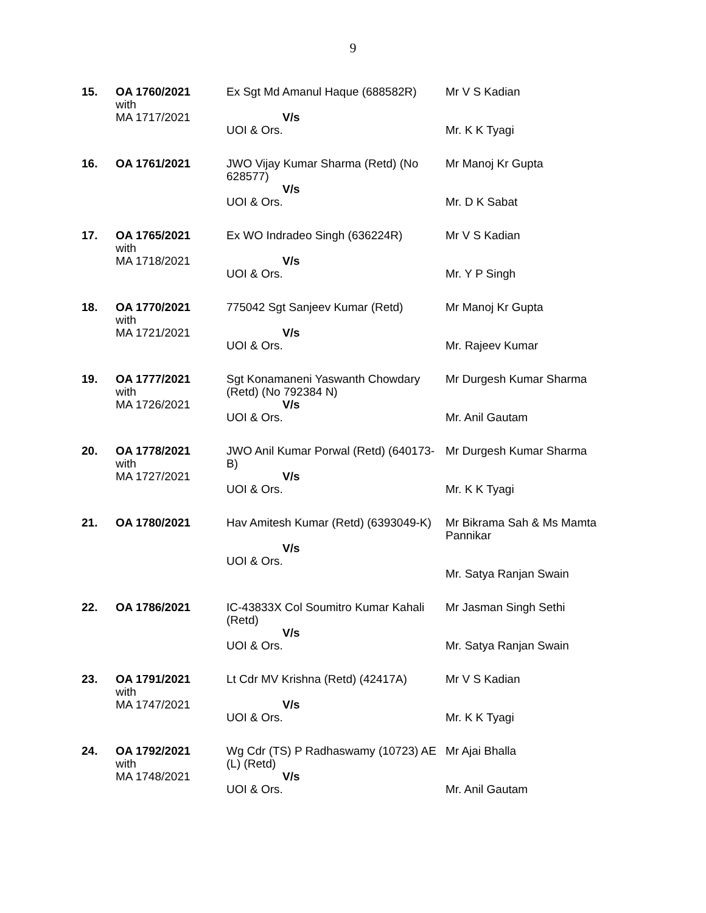9
| 15. | OA 1760/2021 with MA 1717/2021 | Ex Sgt Md Amanul Haque (688582R) V/s UOI & Ors. | Mr V S Kadian Mr. K K Tyagi |
| 16. | OA 1761/2021 | JWO Vijay Kumar Sharma (Retd) (No 628577) V/s UOI & Ors. | Mr Manoj Kr Gupta Mr. D K Sabat |
| 17. | OA 1765/2021 with MA 1718/2021 | Ex WO Indradeo Singh (636224R) V/s UOI & Ors. | Mr V S Kadian Mr. Y P Singh |
| 18. | OA 1770/2021 with MA 1721/2021 | 775042 Sgt Sanjeev Kumar (Retd) V/s UOI & Ors. | Mr Manoj Kr Gupta Mr. Rajeev Kumar |
| 19. | OA 1777/2021 with MA 1726/2021 | Sgt Konamaneni Yaswanth Chowdary (Retd) (No 792384 N) V/s UOI & Ors. | Mr Durgesh Kumar Sharma Mr. Anil Gautam |
| 20. | OA 1778/2021 with MA 1727/2021 | JWO Anil Kumar Porwal (Retd) (640173-B) V/s UOI & Ors. | Mr Durgesh Kumar Sharma Mr. K K Tyagi |
| 21. | OA 1780/2021 | Hav Amitesh Kumar (Retd) (6393049-K) V/s UOI & Ors. | Mr Bikrama Sah & Ms Mamta Pannikar Mr. Satya Ranjan Swain |
| 22. | OA 1786/2021 | IC-43833X Col Soumitro Kumar Kahali (Retd) V/s UOI & Ors. | Mr Jasman Singh Sethi Mr. Satya Ranjan Swain |
| 23. | OA 1791/2021 with MA 1747/2021 | Lt Cdr MV Krishna (Retd) (42417A) V/s UOI & Ors. | Mr V S Kadian Mr. K K Tyagi |
| 24. | OA 1792/2021 with MA 1748/2021 | Wg Cdr (TS) P Radhaswamy (10723) AE (L) (Retd) V/s UOI & Ors. | Mr Ajai Bhalla Mr. Anil Gautam |